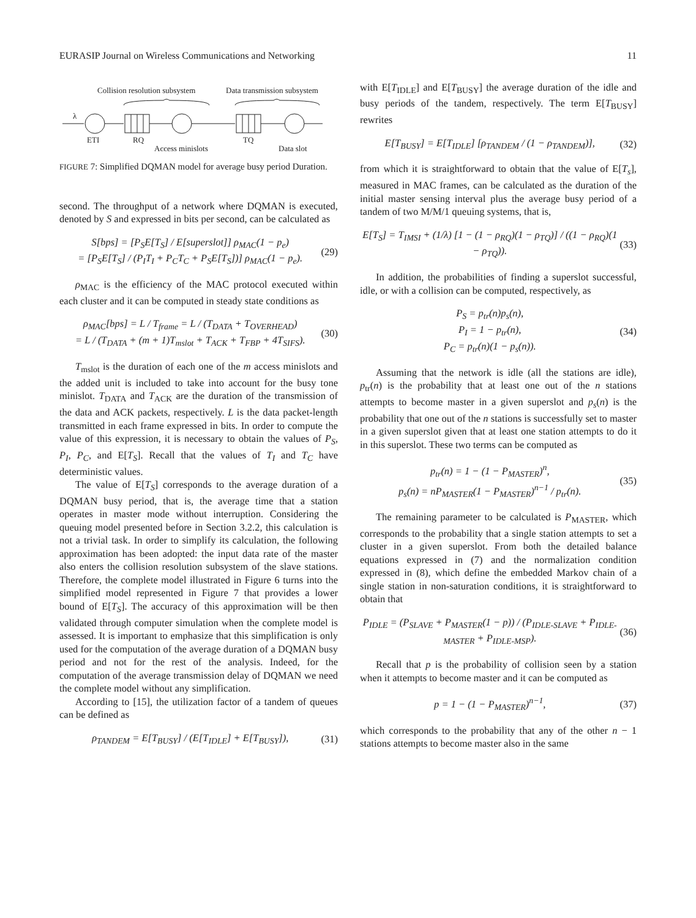EURASIP Journal on Wireless Communications and Networking 11
Collision resolution subsystem
Data transmission subsystem
λ
ETI
RQ
Access minislots
TQ
Data slot
FIGURE 7: Simplified DQMAN model for average busy period Duration.
second. The throughput of a network where DQMAN is executed, denoted by S and expressed in bits per second, can be calculated as
S[bps] = [P<sub>S</sub>E[T<sub>S</sub>] / E[superslot]] ρ<sub>MAC</sub>(1 − p<sub>e</sub>)
= [P<sub>S</sub>E[T<sub>S</sub>] / (P<sub>I</sub>T<sub>I</sub> + P<sub>C</sub>T<sub>C</sub> + P<sub>S</sub>E[T<sub>S</sub>])] ρ<sub>MAC</sub>(1 − p<sub>e</sub>). (29)
ρ<sub>MAC</sub> is the efficiency of the MAC protocol executed within each cluster and it can be computed in steady state conditions as
ρ<sub>MAC</sub>[bps] = L / T<sub>frame</sub> = L / (T<sub>DATA</sub> + T<sub>OVERHEAD</sub>)
= L / (T<sub>DATA</sub> + (m + 1)T<sub>mslot</sub> + T<sub>ACK</sub> + T<sub>FBP</sub> + 4T<sub>SIFS</sub>). (30)
T<sub>mslot</sub> is the duration of each one of the m access minislots and the added unit is included to take into account for the busy tone minislot. T<sub>DATA</sub> and T<sub>ACK</sub> are the duration of the transmission of the data and ACK packets, respectively. L is the data packet-length transmitted in each frame expressed in bits. In order to compute the value of this expression, it is necessary to obtain the values of P<sub>S</sub>, P<sub>I</sub>, P<sub>C</sub>, and E[T<sub>S</sub>]. Recall that the values of T<sub>I</sub> and T<sub>C</sub> have deterministic values.
The value of E[T<sub>S</sub>] corresponds to the average duration of a DQMAN busy period, that is, the average time that a station operates in master mode without interruption. Considering the queuing model presented before in Section 3.2.2, this calculation is not a trivial task. In order to simplify its calculation, the following approximation has been adopted: the input data rate of the master also enters the collision resolution subsystem of the slave stations. Therefore, the complete model illustrated in Figure 6 turns into the simplified model represented in Figure 7 that provides a lower bound of E[T<sub>S</sub>]. The accuracy of this approximation will be then validated through computer simulation when the complete model is assessed. It is important to emphasize that this simplification is only used for the computation of the average duration of a DQMAN busy period and not for the rest of the analysis. Indeed, for the computation of the average transmission delay of DQMAN we need the complete model without any simplification.
According to [15], the utilization factor of a tandem of queues can be defined as
ρ<sub>TANDEM</sub> = E[T<sub>BUSY</sub>] / (E[T<sub>IDLE</sub>] + E[T<sub>BUSY</sub>]), (31)
with E[T<sub>IDLE</sub>] and E[T<sub>BUSY</sub>] the average duration of the idle and busy periods of the tandem, respectively. The term E[T<sub>BUSY</sub>] rewrites
E[T<sub>BUSY</sub>] = E[T<sub>IDLE</sub>] [ρ<sub>TANDEM</sub> / (1 − ρ<sub>TANDEM</sub>)], (32)
from which it is straightforward to obtain that the value of E[T<sub>s</sub>], measured in MAC frames, can be calculated as the duration of the initial master sensing interval plus the average busy period of a tandem of two M/M/1 queuing systems, that is,
E[T<sub>S</sub>] = T<sub>IMSI</sub> + (1/λ) [1 − (1 − ρ<sub>RQ</sub>)(1 − ρ<sub>TQ</sub>)] / ((1 − ρ<sub>RQ</sub>)(1 − ρ<sub>TQ</sub>)). (33)
In addition, the probabilities of finding a superslot successful, idle, or with a collision can be computed, respectively, as
P<sub>S</sub> = p<sub>tr</sub>(n)p<sub>s</sub>(n),
P<sub>I</sub> = 1 − p<sub>tr</sub>(n),
P<sub>C</sub> = p<sub>tr</sub>(n)(1 − p<sub>s</sub>(n)). (34)
Assuming that the network is idle (all the stations are idle), p<sub>tr</sub>(n) is the probability that at least one out of the n stations attempts to become master in a given superslot and p<sub>s</sub>(n) is the probability that one out of the n stations is successfully set to master in a given superslot given that at least one station attempts to do it in this superslot. These two terms can be computed as
p<sub>tr</sub>(n) = 1 − (1 − P<sub>MASTER</sub>)<sup>n</sup>,
p<sub>s</sub>(n) = nP<sub>MASTER</sub>(1 − P<sub>MASTER</sub>)<sup>n−1</sup> / p<sub>tr</sub>(n). (35)
The remaining parameter to be calculated is P<sub>MASTER</sub>, which corresponds to the probability that a single station attempts to set a cluster in a given superslot. From both the detailed balance equations expressed in (7) and the normalization condition expressed in (8), which define the embedded Markov chain of a single station in non-saturation conditions, it is straightforward to obtain that
P<sub>IDLE</sub> = (P<sub>SLAVE</sub> + P<sub>MASTER</sub>(1 − p)) / (P<sub>IDLE-SLAVE</sub> + P<sub>IDLE-MASTER</sub> + P<sub>IDLE-MSP</sub>). (36)
Recall that p is the probability of collision seen by a station when it attempts to become master and it can be computed as
p = 1 − (1 − P<sub>MASTER</sub>)<sup>n−1</sup>, (37)
which corresponds to the probability that any of the other n − 1 stations attempts to become master also in the same